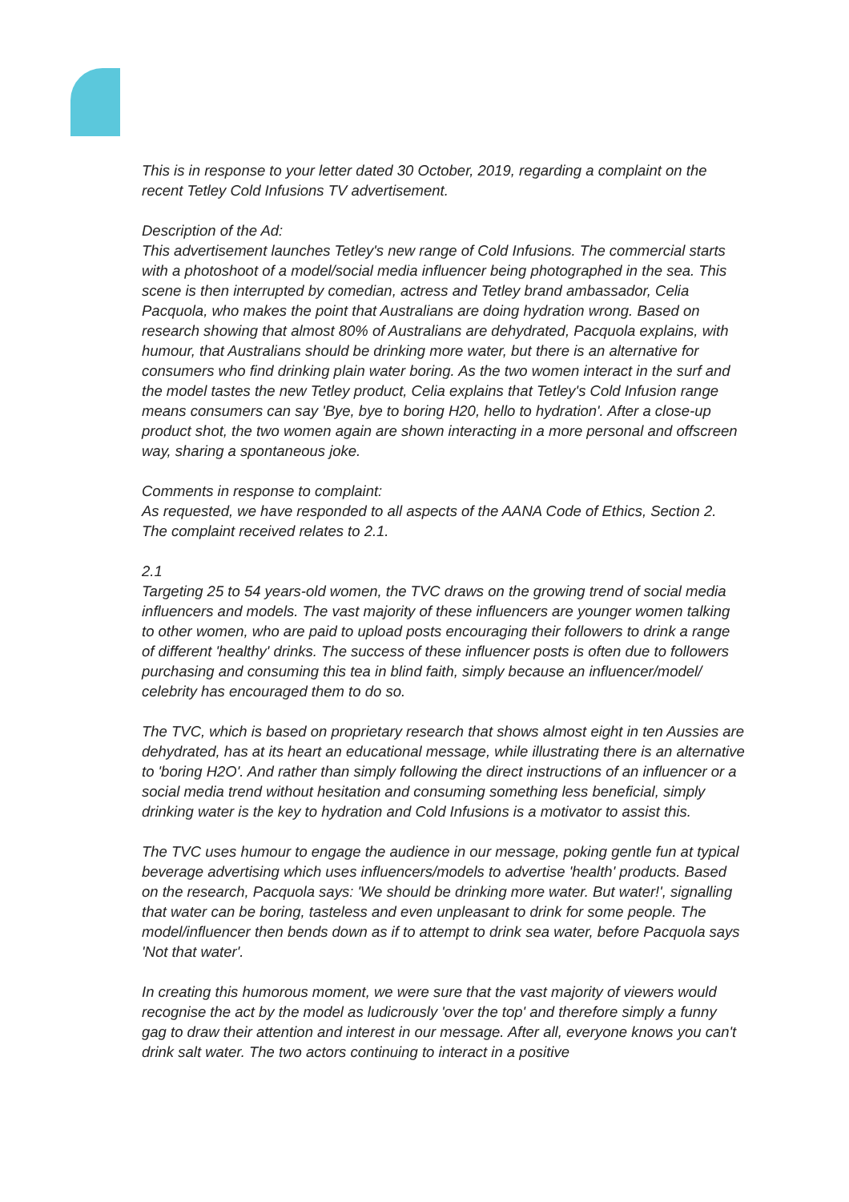This is in response to your letter dated 30 October, 2019, regarding a complaint on the recent Tetley Cold Infusions TV advertisement.
Description of the Ad:
This advertisement launches Tetley's new range of Cold Infusions. The commercial starts with a photoshoot of a model/social media influencer being photographed in the sea. This scene is then interrupted by comedian, actress and Tetley brand ambassador, Celia Pacquola, who makes the point that Australians are doing hydration wrong. Based on research showing that almost 80% of Australians are dehydrated, Pacquola explains, with humour, that Australians should be drinking more water, but there is an alternative for consumers who find drinking plain water boring. As the two women interact in the surf and the model tastes the new Tetley product, Celia explains that Tetley's Cold Infusion range means consumers can say 'Bye, bye to boring H20, hello to hydration'. After a close-up product shot, the two women again are shown interacting in a more personal and offscreen way, sharing a spontaneous joke.
Comments in response to complaint:
As requested, we have responded to all aspects of the AANA Code of Ethics, Section 2. The complaint received relates to 2.1.
2.1
Targeting 25 to 54 years-old women, the TVC draws on the growing trend of social media influencers and models. The vast majority of these influencers are younger women talking to other women, who are paid to upload posts encouraging their followers to drink a range of different 'healthy' drinks. The success of these influencer posts is often due to followers purchasing and consuming this tea in blind faith, simply because an influencer/model/ celebrity has encouraged them to do so.
The TVC, which is based on proprietary research that shows almost eight in ten Aussies are dehydrated, has at its heart an educational message, while illustrating there is an alternative to 'boring H2O'. And rather than simply following the direct instructions of an influencer or a social media trend without hesitation and consuming something less beneficial, simply drinking water is the key to hydration and Cold Infusions is a motivator to assist this.
The TVC uses humour to engage the audience in our message, poking gentle fun at typical beverage advertising which uses influencers/models to advertise 'health' products. Based on the research, Pacquola says: 'We should be drinking more water. But water!', signalling that water can be boring, tasteless and even unpleasant to drink for some people. The model/influencer then bends down as if to attempt to drink sea water, before Pacquola says 'Not that water'.
In creating this humorous moment, we were sure that the vast majority of viewers would recognise the act by the model as ludicrously 'over the top' and therefore simply a funny gag to draw their attention and interest in our message. After all, everyone knows you can't drink salt water. The two actors continuing to interact in a positive